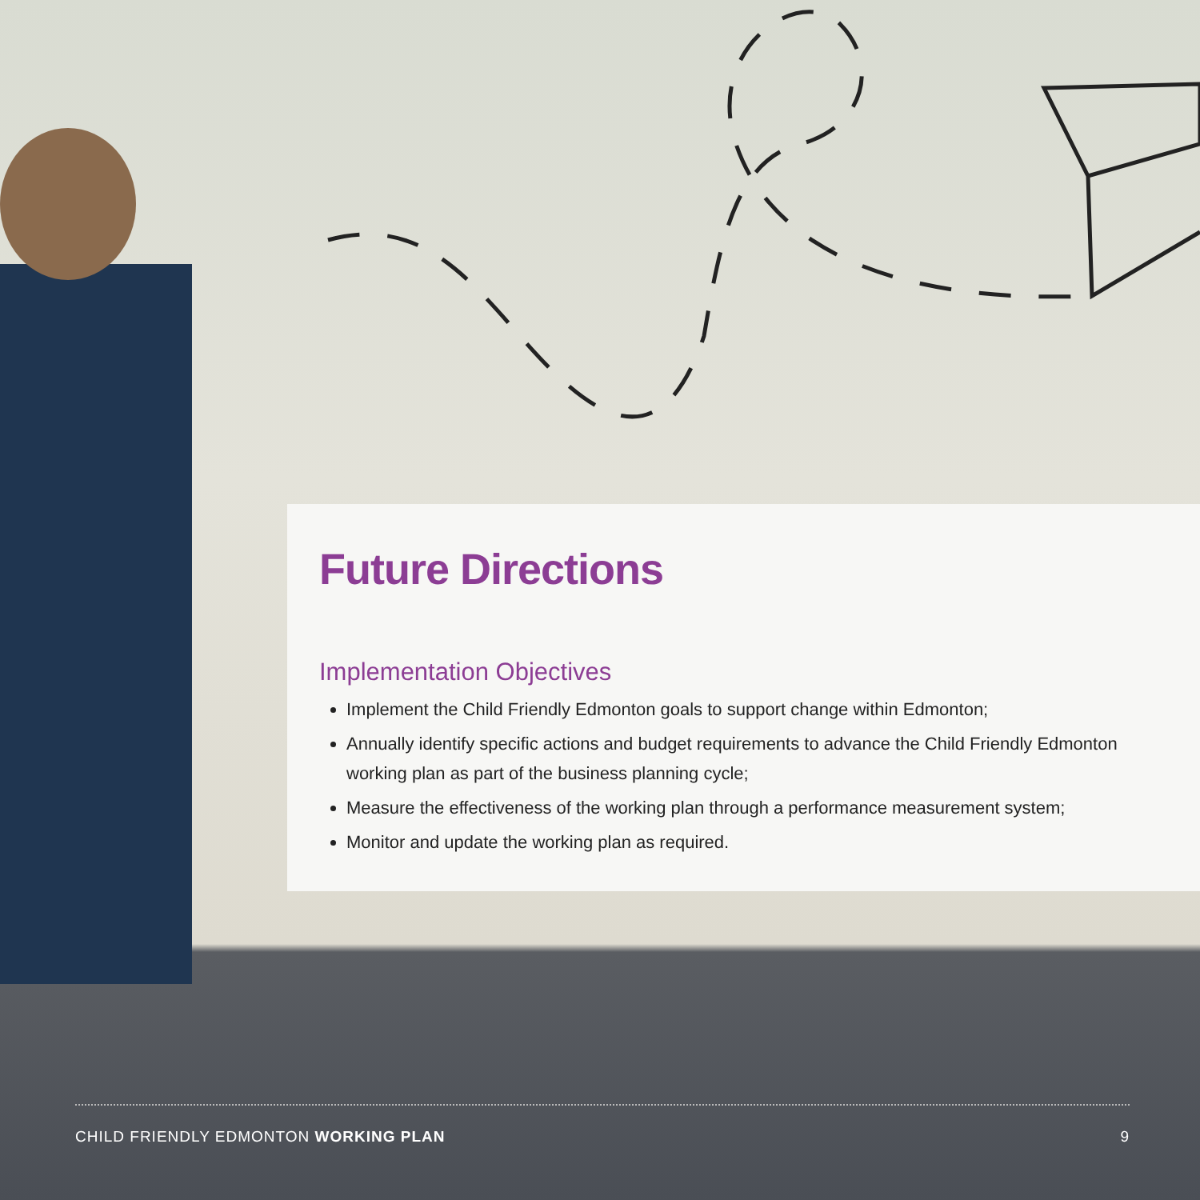Future Directions
Implementation Objectives
Implement the Child Friendly Edmonton goals to support change within Edmonton;
Annually identify specific actions and budget requirements to advance the Child Friendly Edmonton working plan as part of the business planning cycle;
Measure the effectiveness of the working plan through a performance measurement system;
Monitor and update the working plan as required.
CHILD FRIENDLY EDMONTON WORKING PLAN 9